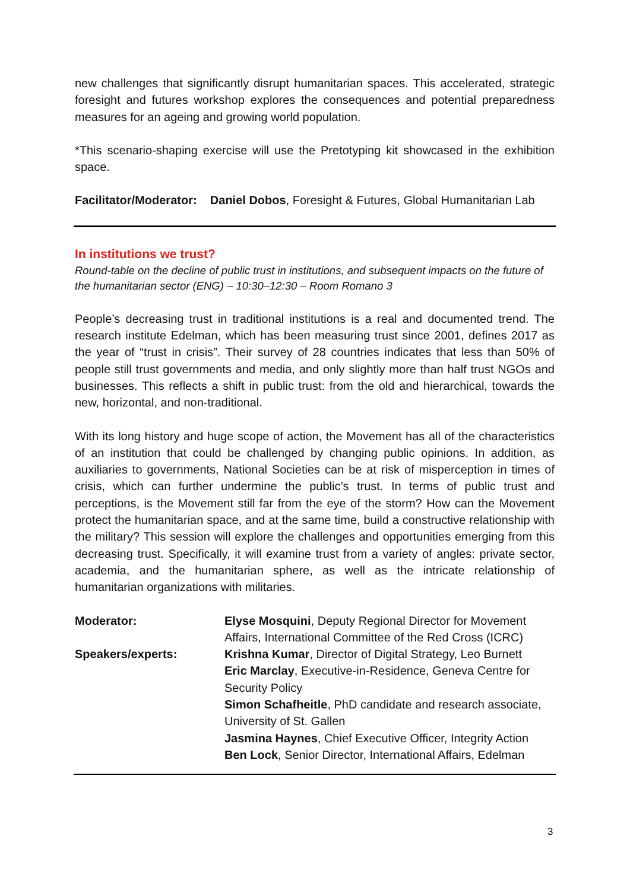new challenges that significantly disrupt humanitarian spaces. This accelerated, strategic foresight and futures workshop explores the consequences and potential preparedness measures for an ageing and growing world population.
*This scenario-shaping exercise will use the Pretotyping kit showcased in the exhibition space.
Facilitator/Moderator: Daniel Dobos, Foresight & Futures, Global Humanitarian Lab
In institutions we trust?
Round-table on the decline of public trust in institutions, and subsequent impacts on the future of the humanitarian sector (ENG) – 10:30–12:30 – Room Romano 3
People’s decreasing trust in traditional institutions is a real and documented trend. The research institute Edelman, which has been measuring trust since 2001, defines 2017 as the year of “trust in crisis”. Their survey of 28 countries indicates that less than 50% of people still trust governments and media, and only slightly more than half trust NGOs and businesses. This reflects a shift in public trust: from the old and hierarchical, towards the new, horizontal, and non-traditional.
With its long history and huge scope of action, the Movement has all of the characteristics of an institution that could be challenged by changing public opinions. In addition, as auxiliaries to governments, National Societies can be at risk of misperception in times of crisis, which can further undermine the public’s trust. In terms of public trust and perceptions, is the Movement still far from the eye of the storm? How can the Movement protect the humanitarian space, and at the same time, build a constructive relationship with the military? This session will explore the challenges and opportunities emerging from this decreasing trust. Specifically, it will examine trust from a variety of angles: private sector, academia, and the humanitarian sphere, as well as the intricate relationship of humanitarian organizations with militaries.
Moderator: Elyse Mosquini, Deputy Regional Director for Movement Affairs, International Committee of the Red Cross (ICRC)
Speakers/experts: Krishna Kumar, Director of Digital Strategy, Leo Burnett
Eric Marclay, Executive-in-Residence, Geneva Centre for Security Policy
Simon Schafheitle, PhD candidate and research associate, University of St. Gallen
Jasmina Haynes, Chief Executive Officer, Integrity Action
Ben Lock, Senior Director, International Affairs, Edelman
3